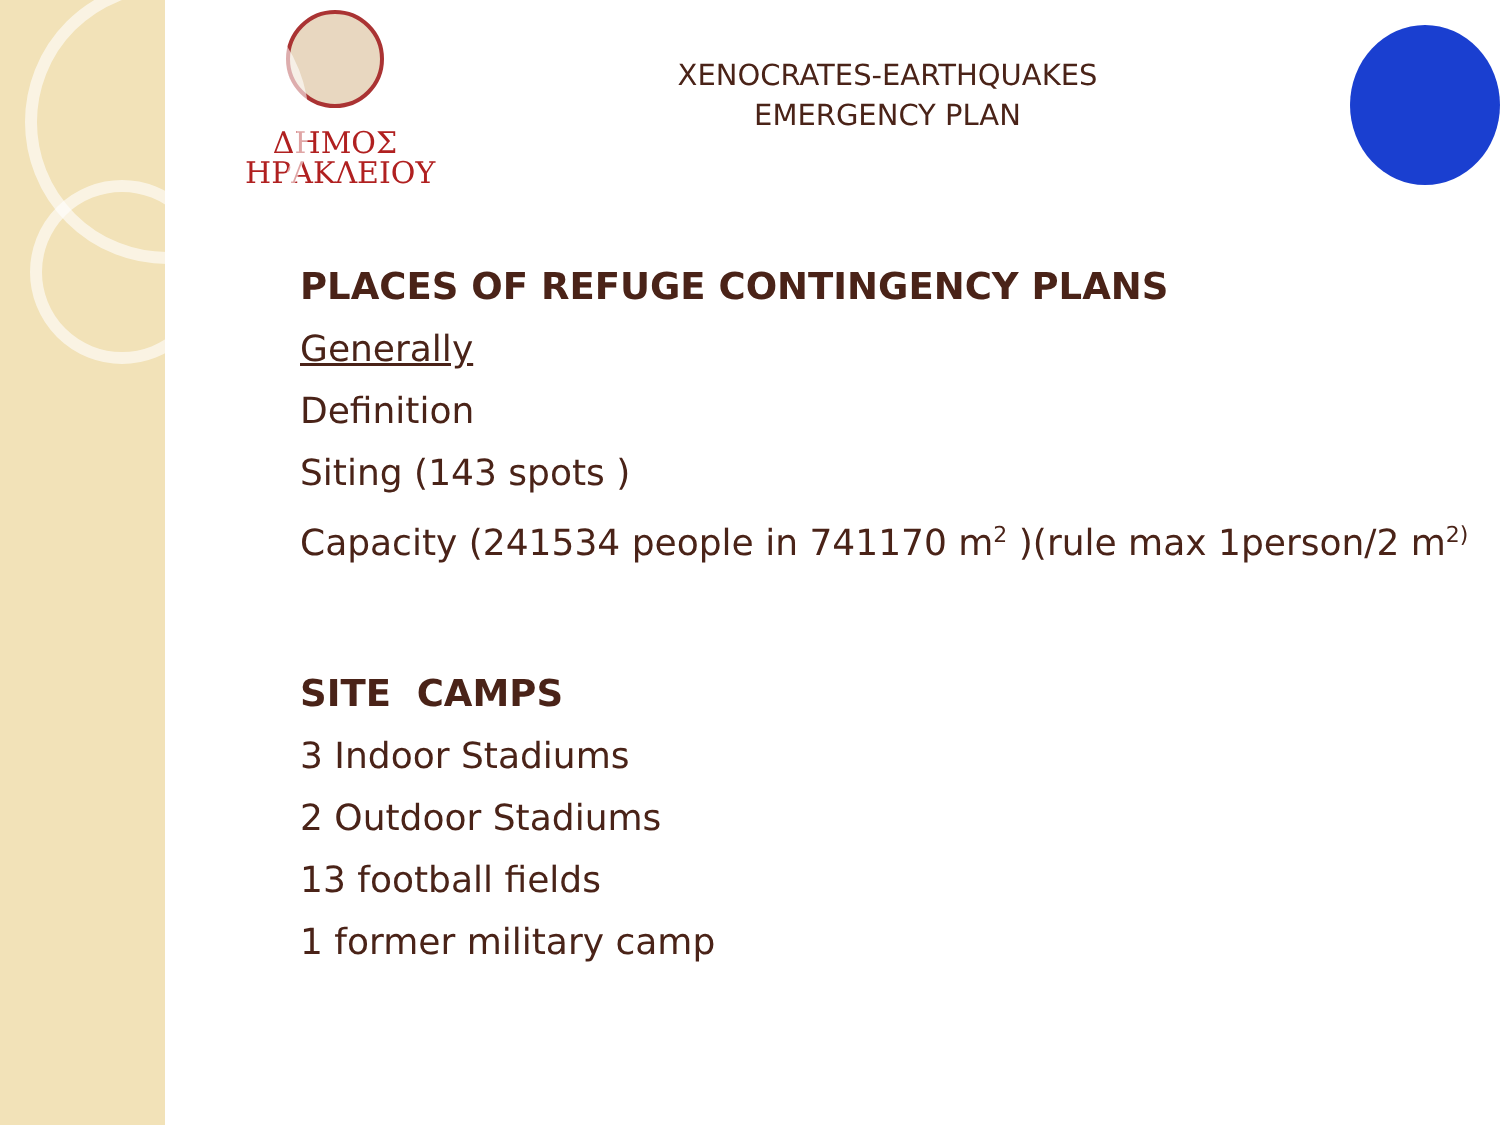ΔΗΜΟΣ
ΗΡΑΚΛΕΙΟΥ
XENOCRATES-EARTHQUAKES
EMERGENCY PLAN
PLACES OF REFUGE CONTINGENCY PLANS
Generally
Definition
Siting (143 spots )
Capacity (241534 people in 741170 m<sup>2</sup> )(rule max 1person/2 m<sup>2)</sup>
SITE CAMPS
3 Indoor Stadiums
2 Outdoor Stadiums
13 football fields
1 former military camp